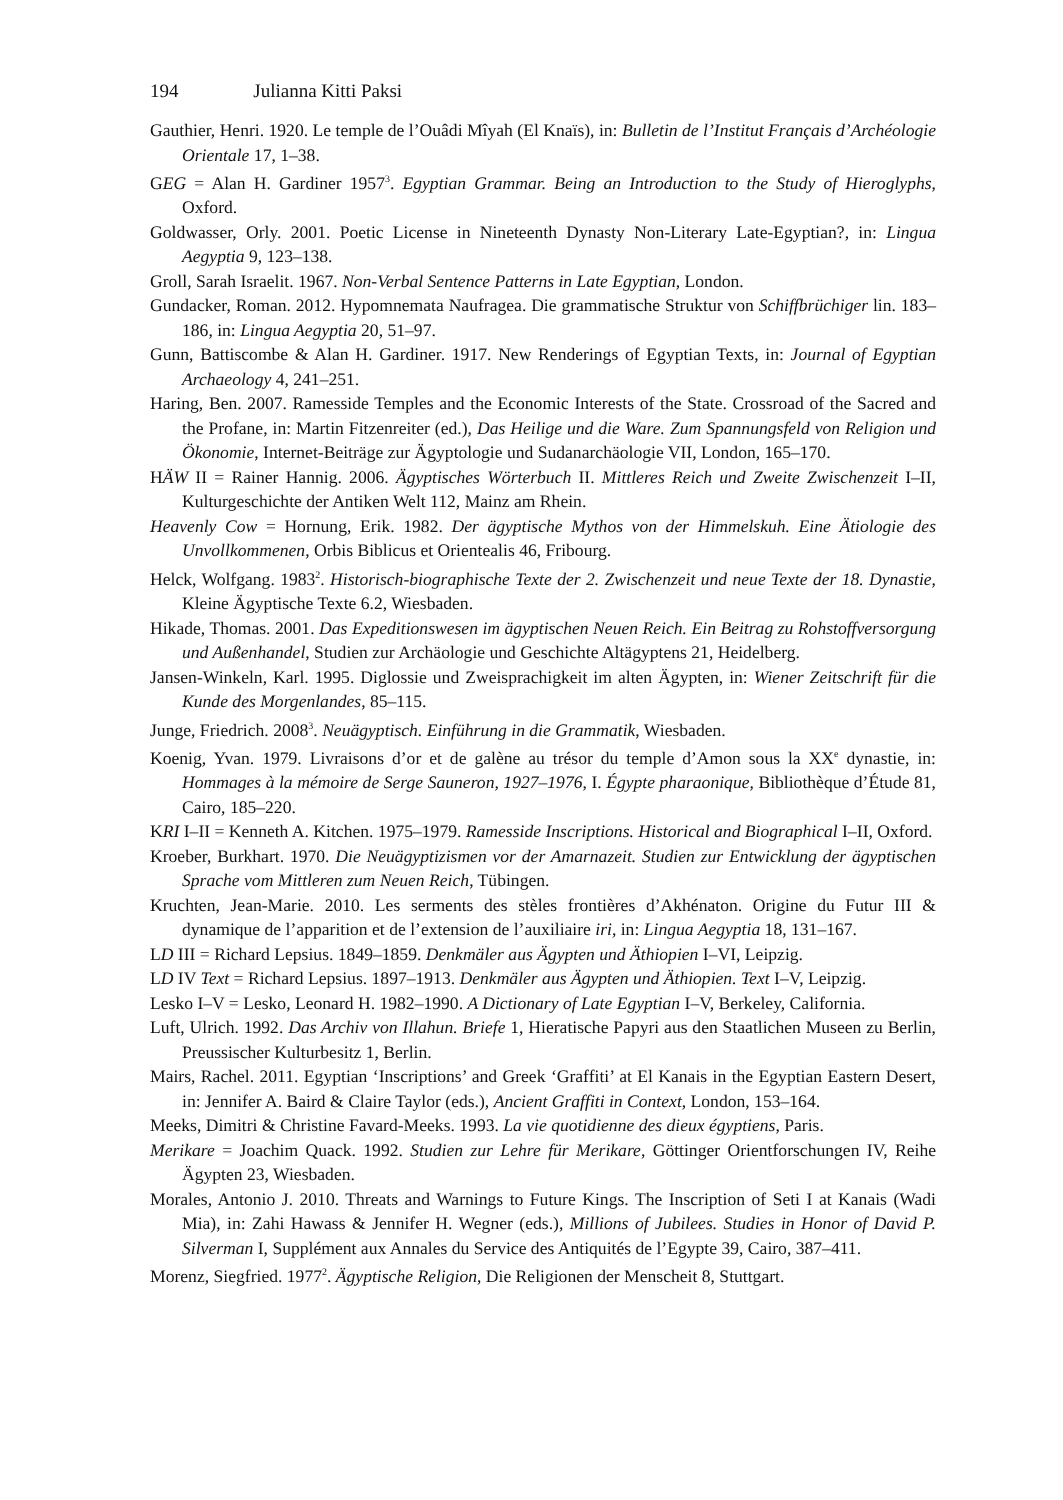194 Julianna Kitti Paksi
Gauthier, Henri. 1920. Le temple de l’Ouâdi Mîyah (El Knaïs), in: Bulletin de l’Institut Français d’Archéologie Orientale 17, 1–38.
GEG = Alan H. Gardiner 1957<sup>3</sup>. Egyptian Grammar. Being an Introduction to the Study of Hieroglyphs, Oxford.
Goldwasser, Orly. 2001. Poetic License in Nineteenth Dynasty Non-Literary Late-Egyptian?, in: Lingua Aegyptia 9, 123–138.
Groll, Sarah Israelit. 1967. Non-Verbal Sentence Patterns in Late Egyptian, London.
Gundacker, Roman. 2012. Hypomnemata Naufragea. Die grammatische Struktur von Schiffbrüchiger lin. 183–186, in: Lingua Aegyptia 20, 51–97.
Gunn, Battiscombe & Alan H. Gardiner. 1917. New Renderings of Egyptian Texts, in: Journal of Egyptian Archaeology 4, 241–251.
Haring, Ben. 2007. Ramesside Temples and the Economic Interests of the State. Crossroad of the Sacred and the Profane, in: Martin Fitzenreiter (ed.), Das Heilige und die Ware. Zum Spannungsfeld von Religion und Ökonomie, Internet-Beiträge zur Ägyptologie und Sudanarchäologie VII, London, 165–170.
HÄW II = Rainer Hannig. 2006. Ägyptisches Wörterbuch II. Mittleres Reich und Zweite Zwischenzeit I–II, Kulturgeschichte der Antiken Welt 112, Mainz am Rhein.
Heavenly Cow = Hornung, Erik. 1982. Der ägyptische Mythos von der Himmelskuh. Eine Ätiologie des Unvollkommenen, Orbis Biblicus et Orientealis 46, Fribourg.
Helck, Wolfgang. 1983<sup>2</sup>. Historisch-biographische Texte der 2. Zwischenzeit und neue Texte der 18. Dynastie, Kleine Ägyptische Texte 6.2, Wiesbaden.
Hikade, Thomas. 2001. Das Expeditionswesen im ägyptischen Neuen Reich. Ein Beitrag zu Rohstoff­versorgung und Außenhandel, Studien zur Archäologie und Geschichte Altägyptens 21, Heidel­berg.
Jansen-Winkeln, Karl. 1995. Diglossie und Zweisprachigkeit im alten Ägypten, in: Wiener Zeitschrift für die Kunde des Morgenlandes, 85–115.
Junge, Friedrich. 2008<sup>3</sup>. Neuägyptisch. Einführung in die Grammatik, Wiesbaden.
Koenig, Yvan. 1979. Livraisons d’or et de galène au trésor du temple d’Amon sous la XX<sup>e</sup> dynastie, in: Hommages à la mémoire de Serge Sauneron, 1927–1976, I. Égypte pharaonique, Bibliothèque d’Étude 81, Cairo, 185–220.
KRI I–II = Kenneth A. Kitchen. 1975–1979. Ramesside Inscriptions. Historical and Biographical I–II, Oxford.
Kroeber, Burkhart. 1970. Die Neuägyptizismen vor der Amarnazeit. Studien zur Entwicklung der ägyptischen Sprache vom Mittleren zum Neuen Reich, Tübingen.
Kruchten, Jean-Marie. 2010. Les serments des stèles frontières d’Akhénaton. Origine du Futur III & dynamique de l’apparition et de l’extension de l’auxiliaire iri, in: Lingua Aegyptia 18, 131–167.
LD III = Richard Lepsius. 1849–1859. Denkmäler aus Ägypten und Äthiopien I–VI, Leipzig.
LD IV Text = Richard Lepsius. 1897–1913. Denkmäler aus Ägypten und Äthiopien. Text I–V, Leipzig.
Lesko I–V = Lesko, Leonard H. 1982–1990. A Dictionary of Late Egyptian I–V, Berkeley, California.
Luft, Ulrich. 1992. Das Archiv von Illahun. Briefe 1, Hieratische Papyri aus den Staatlichen Museen zu Berlin, Preussischer Kulturbesitz 1, Berlin.
Mairs, Rachel. 2011. Egyptian ‘Inscriptions’ and Greek ‘Graffiti’ at El Kanais in the Egyptian Eastern Desert, in: Jennifer A. Baird & Claire Taylor (eds.), Ancient Graffiti in Context, London, 153–164.
Meeks, Dimitri & Christine Favard-Meeks. 1993. La vie quotidienne des dieux égyptiens, Paris.
Merikare = Joachim Quack. 1992. Studien zur Lehre für Merikare, Göttinger Orientforschungen IV, Reihe Ägypten 23, Wiesbaden.
Morales, Antonio J. 2010. Threats and Warnings to Future Kings. The Inscription of Seti I at Kanais (Wadi Mia), in: Zahi Hawass & Jennifer H. Wegner (eds.), Millions of Jubilees. Studies in Honor of David P. Silverman I, Supplément aux Annales du Service des Antiquités de l’Egypte 39, Cairo, 387–411.
Morenz, Siegfried. 1977<sup>2</sup>. Ägyptische Religion, Die Religionen der Menscheit 8, Stuttgart.